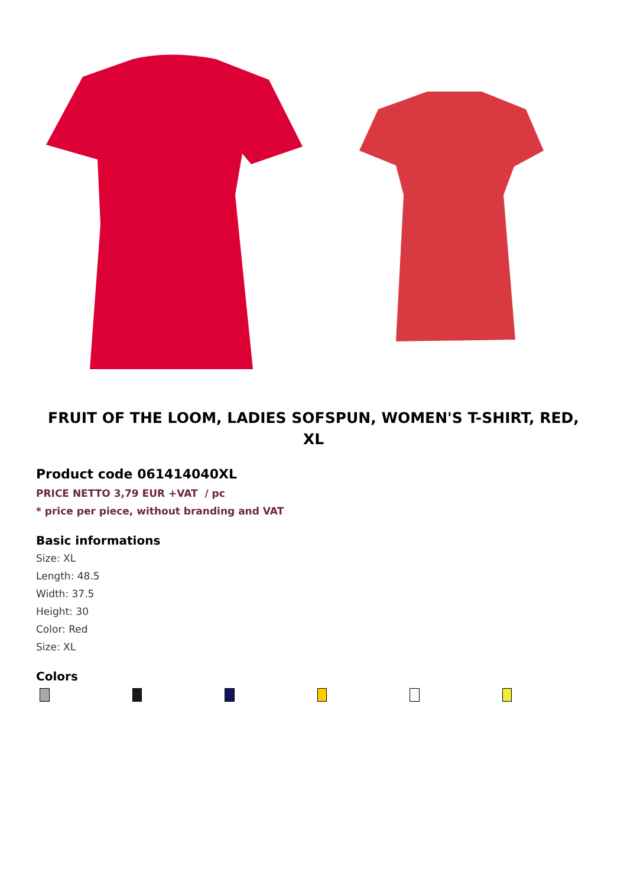FRUIT OF THE LOOM, LADIES SOFSPUN, WOMEN'S T-SHIRT, RED, XL
Product code 061414040XL
PRICE NETTO 3,79 EUR +VAT / pc
* price per piece, without branding and VAT
Basic informations
Size: XL
Length: 48.5
Width: 37.5
Height: 30
Color: Red
Size: XL
Colors